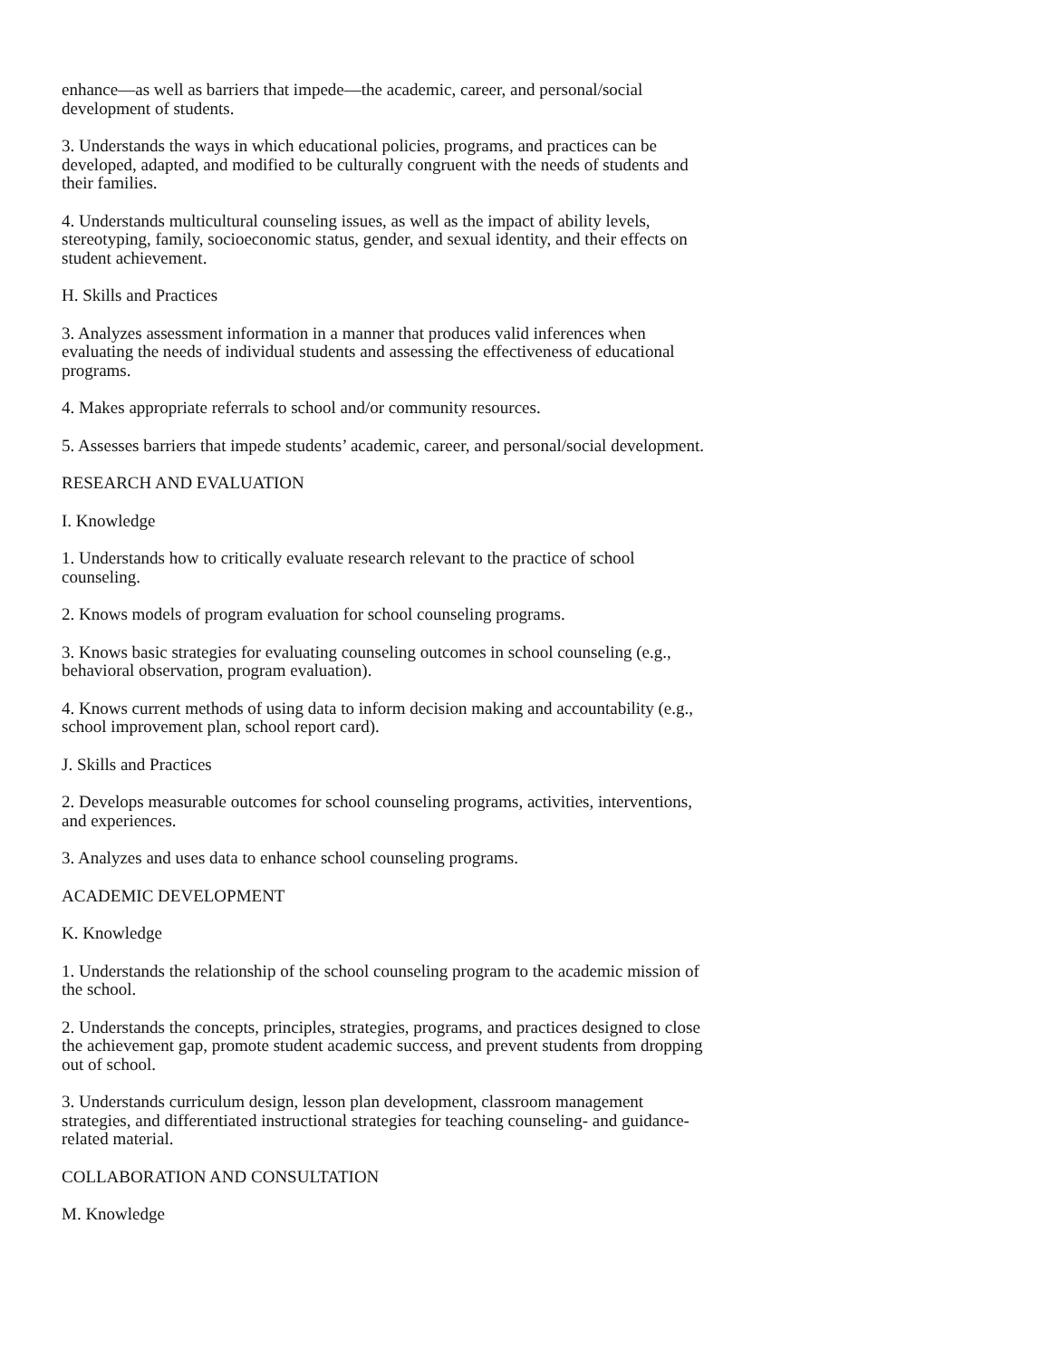enhance—as well as barriers that impede—the academic, career, and personal/social development of students.
3. Understands the ways in which educational policies, programs, and practices can be developed, adapted, and modified to be culturally congruent with the needs of students and their families.
4. Understands multicultural counseling issues, as well as the impact of ability levels, stereotyping, family, socioeconomic status, gender, and sexual identity, and their effects on student achievement.
H. Skills and Practices
3. Analyzes assessment information in a manner that produces valid inferences when evaluating the needs of individual students and assessing the effectiveness of educational programs.
4. Makes appropriate referrals to school and/or community resources.
5. Assesses barriers that impede students’ academic, career, and personal/social development.
RESEARCH AND EVALUATION
I. Knowledge
1. Understands how to critically evaluate research relevant to the practice of school counseling.
2. Knows models of program evaluation for school counseling programs.
3. Knows basic strategies for evaluating counseling outcomes in school counseling (e.g., behavioral observation, program evaluation).
4. Knows current methods of using data to inform decision making and accountability (e.g., school improvement plan, school report card).
J. Skills and Practices
2. Develops measurable outcomes for school counseling programs, activities, interventions, and experiences.
3. Analyzes and uses data to enhance school counseling programs.
ACADEMIC DEVELOPMENT
K. Knowledge
1. Understands the relationship of the school counseling program to the academic mission of the school.
2. Understands the concepts, principles, strategies, programs, and practices designed to close the achievement gap, promote student academic success, and prevent students from dropping out of school.
3. Understands curriculum design, lesson plan development, classroom management strategies, and differentiated instructional strategies for teaching counseling- and guidance-related material.
COLLABORATION AND CONSULTATION
M. Knowledge